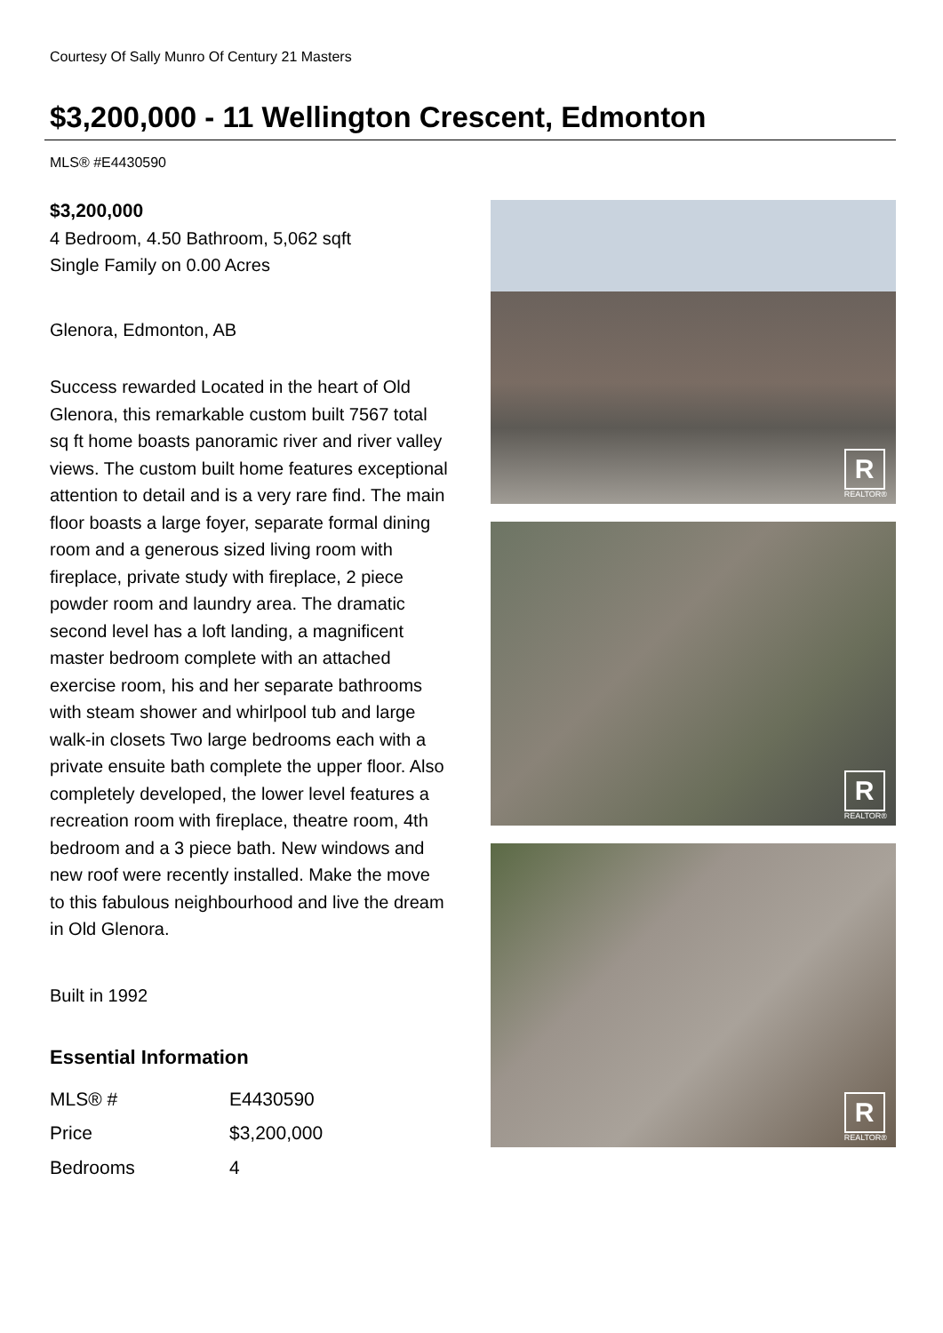Courtesy Of Sally Munro Of Century 21 Masters
$3,200,000 - 11 Wellington Crescent, Edmonton
MLS® #E4430590
$3,200,000
4 Bedroom, 4.50 Bathroom, 5,062 sqft
Single Family on 0.00 Acres
Glenora, Edmonton, AB
Success rewarded Located in the heart of Old Glenora, this remarkable custom built 7567 total sq ft home boasts panoramic river and river valley views. The custom built home features exceptional attention to detail and is a very rare find. The main floor boasts a large foyer, separate formal dining room and a generous sized living room with fireplace, private study with fireplace, 2 piece powder room and laundry area. The dramatic second level has a loft landing, a magnificent master bedroom complete with an attached exercise room, his and her separate bathrooms with steam shower and whirlpool tub and large walk-in closets Two large bedrooms each with a private ensuite bath complete the upper floor. Also completely developed, the lower level features a recreation room with fireplace, theatre room, 4th bedroom and a 3 piece bath. New windows and new roof were recently installed. Make the move to this fabulous neighbourhood and live the dream in Old Glenora.
Built in 1992
Essential Information
| MLS® # | E4430590 |
| Price | $3,200,000 |
| Bedrooms | 4 |
R
REALTOR®
R
REALTOR®
R
REALTOR®